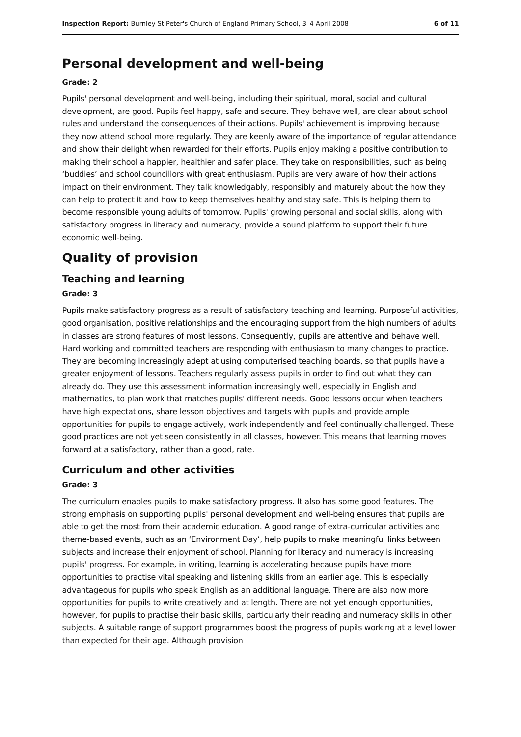Inspection Report: Burnley St Peter's Church of England Primary School, 3–4 April 2008 6 of 11
Personal development and well-being
Grade: 2
Pupils' personal development and well-being, including their spiritual, moral, social and cultural development, are good. Pupils feel happy, safe and secure. They behave well, are clear about school rules and understand the consequences of their actions. Pupils' achievement is improving because they now attend school more regularly. They are keenly aware of the importance of regular attendance and show their delight when rewarded for their efforts. Pupils enjoy making a positive contribution to making their school a happier, healthier and safer place. They take on responsibilities, such as being ‘buddies’ and school councillors with great enthusiasm. Pupils are very aware of how their actions impact on their environment. They talk knowledgably, responsibly and maturely about the how they can help to protect it and how to keep themselves healthy and stay safe. This is helping them to become responsible young adults of tomorrow. Pupils' growing personal and social skills, along with satisfactory progress in literacy and numeracy, provide a sound platform to support their future economic well-being.
Quality of provision
Teaching and learning
Grade: 3
Pupils make satisfactory progress as a result of satisfactory teaching and learning. Purposeful activities, good organisation, positive relationships and the encouraging support from the high numbers of adults in classes are strong features of most lessons. Consequently, pupils are attentive and behave well. Hard working and committed teachers are responding with enthusiasm to many changes to practice. They are becoming increasingly adept at using computerised teaching boards, so that pupils have a greater enjoyment of lessons. Teachers regularly assess pupils in order to find out what they can already do. They use this assessment information increasingly well, especially in English and mathematics, to plan work that matches pupils' different needs. Good lessons occur when teachers have high expectations, share lesson objectives and targets with pupils and provide ample opportunities for pupils to engage actively, work independently and feel continually challenged. These good practices are not yet seen consistently in all classes, however. This means that learning moves forward at a satisfactory, rather than a good, rate.
Curriculum and other activities
Grade: 3
The curriculum enables pupils to make satisfactory progress. It also has some good features. The strong emphasis on supporting pupils' personal development and well-being ensures that pupils are able to get the most from their academic education. A good range of extra-curricular activities and theme-based events, such as an ‘Environment Day’, help pupils to make meaningful links between subjects and increase their enjoyment of school. Planning for literacy and numeracy is increasing pupils' progress. For example, in writing, learning is accelerating because pupils have more opportunities to practise vital speaking and listening skills from an earlier age. This is especially advantageous for pupils who speak English as an additional language. There are also now more opportunities for pupils to write creatively and at length. There are not yet enough opportunities, however, for pupils to practise their basic skills, particularly their reading and numeracy skills in other subjects. A suitable range of support programmes boost the progress of pupils working at a level lower than expected for their age. Although provision